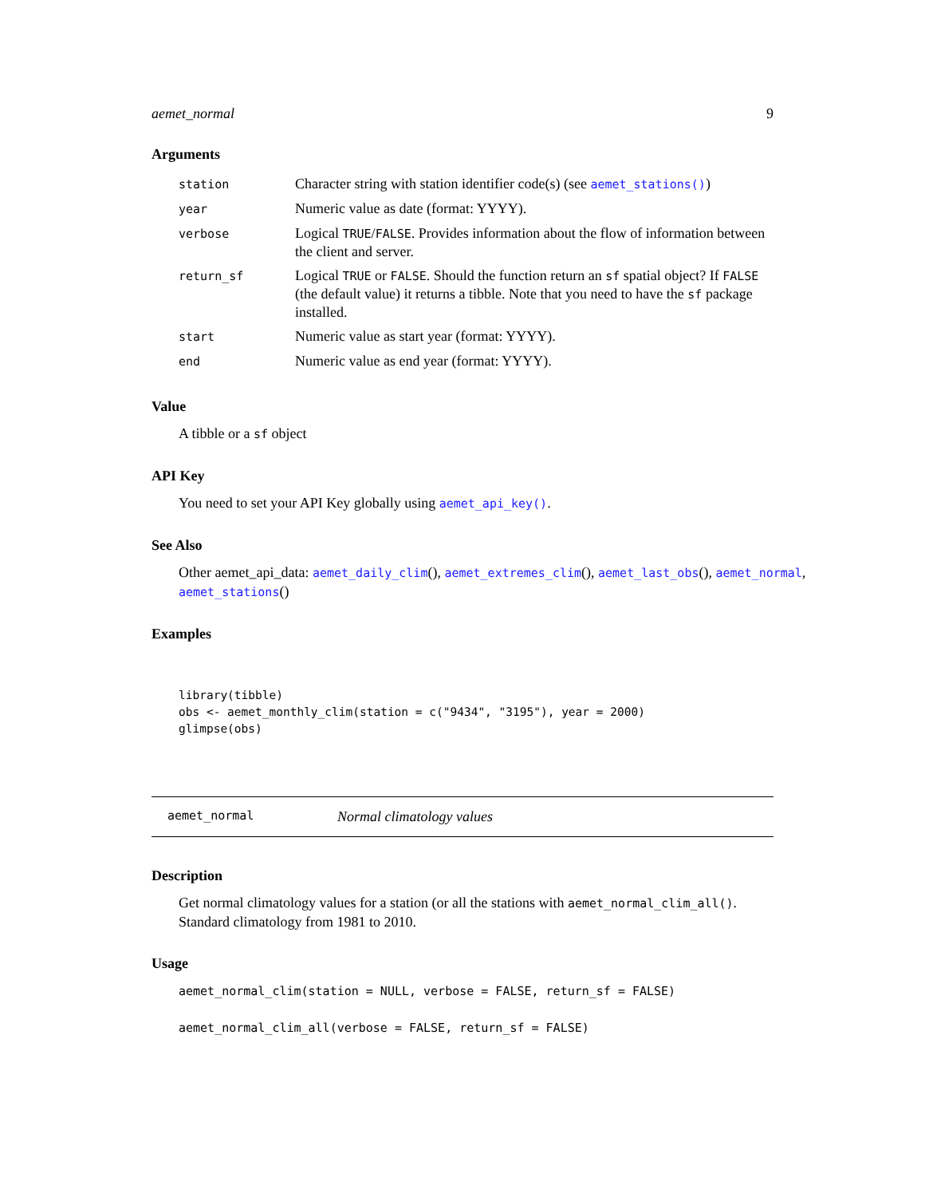aemet_normal 9
Arguments
| station | Character string with station identifier code(s) (see aemet_stations() ) |
| year | Numeric value as date (format: YYYY). |
| verbose | Logical TRUE / FALSE . Provides information about the flow of information between the client and server. |
| return_sf | Logical TRUE or FALSE . Should the function return an sf spatial object? If FALSE (the default value) it returns a tibble. Note that you need to have the sf package installed. |
| start | Numeric value as start year (format: YYYY). |
| end | Numeric value as end year (format: YYYY). |
Value
A tibble or a sf object
API Key
You need to set your API Key globally using aemet_api_key().
See Also
Other aemet_api_data: aemet_daily_clim(), aemet_extremes_clim(), aemet_last_obs(), aemet_normal,
aemet_stations()
Examples
library(tibble)
obs <- aemet_monthly_clim(station = c("9434", "3195"), year = 2000)
glimpse(obs)
aemet_normal Normal climatology values
Description
Get normal climatology values for a station (or all the stations with aemet_normal_clim_all(). Standard climatology from 1981 to 2010.
Usage
aemet_normal_clim(station = NULL, verbose = FALSE, return_sf = FALSE)
aemet_normal_clim_all(verbose = FALSE, return_sf = FALSE)